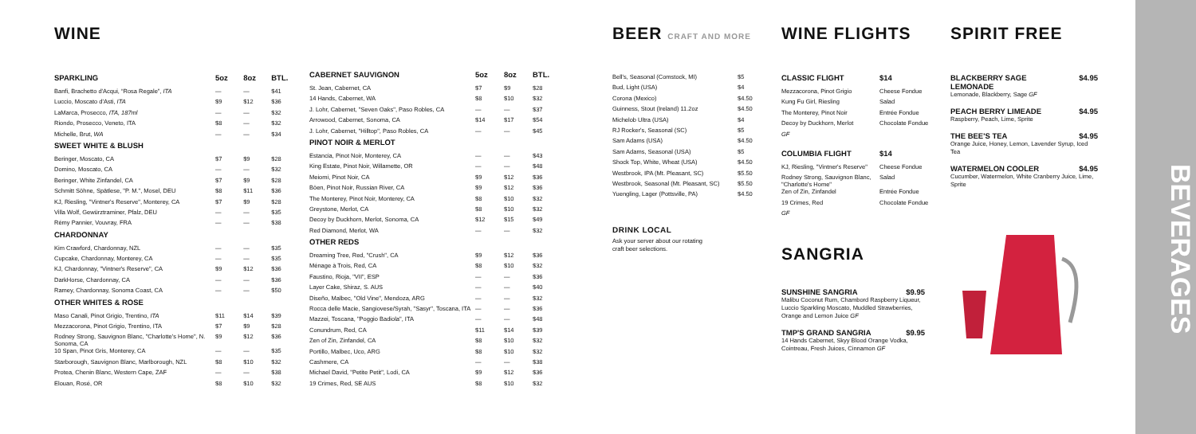WINE
| SPARKLING | 5oz | 8oz | BTL. |
| --- | --- | --- | --- |
| Banfi, Brachetto d'Acqui, “Rosa Regale”, ITA | — | — | $41 |
| Luccio, Moscato d'Asti, ITA | $9 | $12 | $36 |
| LaMarca, Prosecco, ITA, 187ml | — | — | $32 |
| Riondo, Prosecco, Veneto, ITA | $8 | — | $32 |
| Michelle, Brut, WA | — | — | $34 |
| SWEET WHITE & BLUSH | | | |
| Beringer, Moscato, CA | $7 | $9 | $28 |
| Domino, Moscato, CA | — | — | $32 |
| Beringer, White Zinfandel, CA | $7 | $9 | $28 |
| Schmitt Söhne, Spätlese, "P. M.", Mosel, DEU | $8 | $11 | $36 |
| KJ, Riesling, "Vintner's Reserve", Monterey, CA | $7 | $9 | $28 |
| Villa Wolf, Gewürztraminer, Pfalz, DEU | — | — | $35 |
| Rémy Pannier, Vouvray, FRA | — | — | $38 |
| CHARDONNAY | | | |
| Kim Crawford, Chardonnay, NZL | — | — | $35 |
| Cupcake, Chardonnay, Monterey, CA | — | — | $35 |
| KJ, Chardonnay, "Vintner's Reserve", CA | $9 | $12 | $36 |
| DarkHorse, Chardonnay, CA | — | — | $36 |
| Ramey, Chardonnay, Sonoma Coast, CA | — | — | $50 |
| OTHER WHITES & ROSE | | | |
| Maso Canali, Pinot Grigio, Trentino, ITA | $11 | $14 | $39 |
| Mezzacorona, Pinot Grigio, Trentino, ITA | $7 | $9 | $28 |
| Rodney Strong, Sauvignon Blanc, "Charlotte's Home", N. Sonoma, CA | $9 | $12 | $36 |
| 10 Span, Pinot Gris, Monterey, CA | — | — | $35 |
| Starborough, Sauvignon Blanc, Marlborough, NZL | $8 | $10 | $32 |
| Protea, Chenin Blanc, Western Cape, ZAF | — | — | $38 |
| Elouan, Rosé, OR | $8 | $10 | $32 |
| CABERNET SAUVIGNON | 5oz | 8oz | BTL. |
| --- | --- | --- | --- |
| St. Jean, Cabernet, CA | $7 | $9 | $28 |
| 14 Hands, Cabernet, WA | $8 | $10 | $32 |
| J. Lohr, Cabernet, "Seven Oaks", Paso Robles, CA | — | — | $37 |
| Arrowood, Cabernet, Sonoma, CA | $14 | $17 | $54 |
| J. Lohr, Cabernet, "Hilltop", Paso Robles, CA | — | — | $45 |
| PINOT NOIR & MERLOT | | | |
| Estancia, Pinot Noir, Monterey, CA | — | — | $43 |
| King Estate, Pinot Noir, Willamette, OR | — | — | $48 |
| Meiomi, Pinot Noir, CA | $9 | $12 | $36 |
| Böen, Pinot Noir, Russian River, CA | $9 | $12 | $36 |
| The Monterey, Pinot Noir, Monterey, CA | $8 | $10 | $32 |
| Greystone, Merlot, CA | $8 | $10 | $32 |
| Decoy by Duckhorn, Merlot, Sonoma, CA | $12 | $15 | $49 |
| Red Diamond, Merlot, WA | — | — | $32 |
| OTHER REDS | | | |
| Dreaming Tree, Red, "Crush", CA | $9 | $12 | $36 |
| Ménage à Trois, Red, CA | $8 | $10 | $32 |
| Faustino, Rioja, "VII", ESP | — | — | $36 |
| Layer Cake, Shiraz, S. AUS | — | — | $40 |
| Diseño, Malbec, "Old Vine", Mendoza, ARG | — | — | $32 |
| Rocca delle Macie, Sangiovese/Syrah, "Sasyr", Toscana, ITA | — | — | $36 |
| Mazzei, Toscana, "Poggio Badiola", ITA | — | — | $48 |
| Conundrum, Red, CA | $11 | $14 | $39 |
| Zen of Zin, Zinfandel, CA | $8 | $10 | $32 |
| Portillo, Malbec, Uco, ARG | $8 | $10 | $32 |
| Cashmere, CA | — | — | $38 |
| Michael David, "Petite Petit", Lodi, CA | $9 | $12 | $36 |
| 19 Crimes, Red, SE AUS | $8 | $10 | $32 |
BEER CRAFT AND MORE
| Bell's, Seasonal (Comstock, MI) | $5 |
| Bud, Light (USA) | $4 |
| Corona (Mexico) | $4.50 |
| Guinness, Stout (Ireland) 11.2oz | $4.50 |
| Michelob Ultra (USA) | $4 |
| RJ Rocker's, Seasonal (SC) | $5 |
| Sam Adams (USA) | $4.50 |
| Sam Adams, Seasonal (USA) | $5 |
| Shock Top, White, Wheat (USA) | $4.50 |
| Westbrook, IPA (Mt. Pleasant, SC) | $5.50 |
| Westbrook, Seasonal (Mt. Pleasant, SC) | $5.50 |
| Yuengling, Lager (Pottsville, PA) | $4.50 |
DRINK LOCAL
Ask your server about our rotating
craft beer selections.
WINE FLIGHTS
| CLASSIC FLIGHT | $14 |
| --- | --- |
| Mezzacorona, Pinot Grigio | Cheese Fondue |
| Kung Fu Girl, Riesling | Salad |
| The Monterey, Pinot Noir | Entrée Fondue |
| Decoy by Duckhorn, Merlot | Chocolate Fondue |
| GF | |
| COLUMBIA FLIGHT | $14 |
| KJ, Riesling, "Vintner's Reserve" | Cheese Fondue |
| Rodney Strong, Sauvignon Blanc, "Charlotte's Home" | Salad |
| Zen of Zin, Zinfandel | Entrée Fondue |
| 19 Crimes, Red | Chocolate Fondue |
| GF | |
SANGRIA
SUNSHINE SANGRIA $9.95
Malibu Coconut Rum, Chambord Raspberry Liqueur, Luccio Sparkling Moscato, Muddled Strawberries, Orange and Lemon Juice GF
TMP'S GRAND SANGRIA $9.95
14 Hands Cabernet, Skyy Blood Orange Vodka, Cointreau, Fresh Juices, Cinnamon GF
SPIRIT FREE
BLACKBERRY SAGE
LEMONADE $4.95
Lemonade, Blackberry, Sage GF
PEACH BERRY LIMEADE $4.95
Raspberry, Peach, Lime, Sprite
THE BEE'S TEA $4.95
Orange Juice, Honey, Lemon, Lavender Syrup, Iced Tea
WATERMELON COOLER $4.95
Cucumber, Watermelon, White Cranberry Juice, Lime, Sprite
BEVERAGES